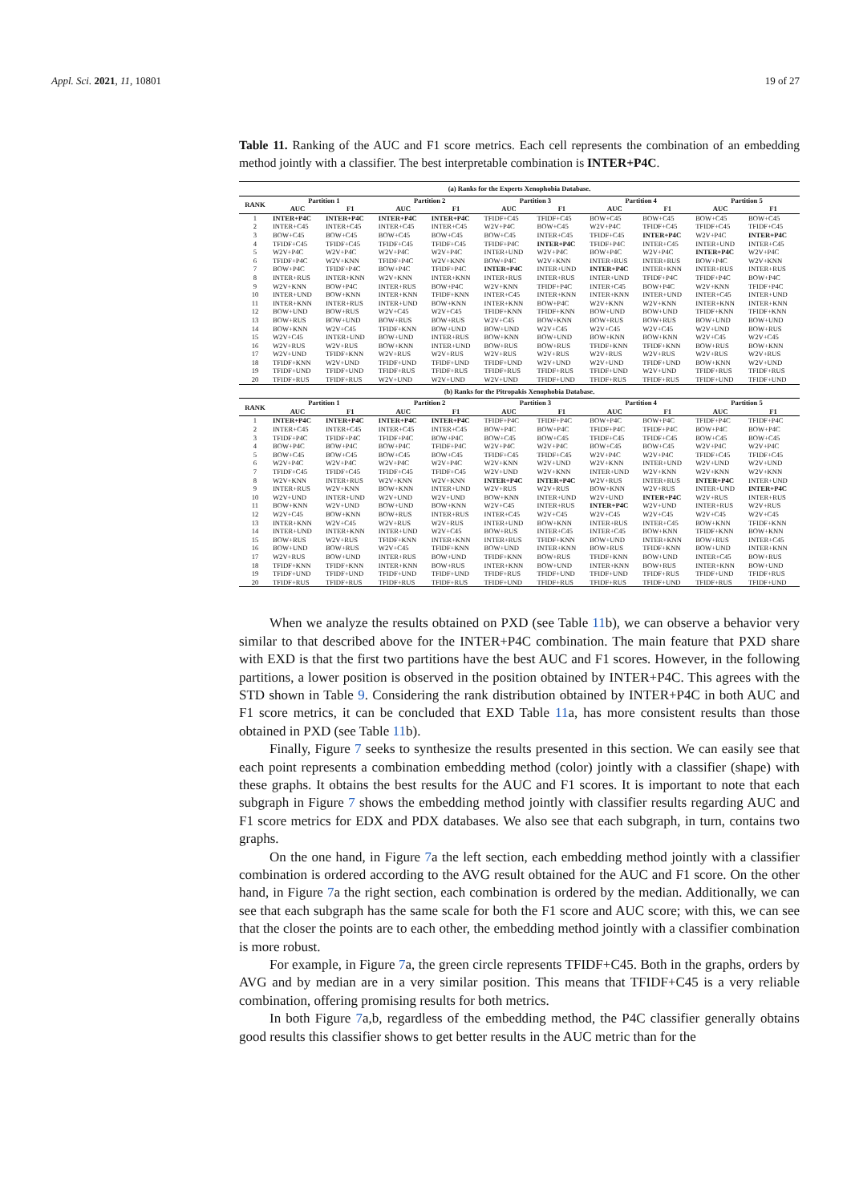Appl. Sci. 2021, 11, 10801 19 of 27
Table 11. Ranking of the AUC and F1 score metrics. Each cell represents the combination of an embedding method jointly with a classifier. The best interpretable combination is INTER+P4C.
| (a) Ranks for the Experts Xenophobia Database. | | | | | | | | | | |
| --- | --- | --- | --- | --- | --- | --- | --- | --- | --- | --- |
| RANK | Partition 1 | | Partition 2 | | Partition 3 | | Partition 4 | | Partition 5 | |
| | AUC | F1 | AUC | F1 | AUC | F1 | AUC | F1 | AUC | F1 |
| 1 | INTER+P4C | INTER+P4C | INTER+P4C | INTER+P4C | TFIDF+C45 | TFIDF+C45 | BOW+C45 | BOW+C45 | BOW+C45 | BOW+C45 |
| 2 | INTER+C45 | INTER+C45 | INTER+C45 | INTER+C45 | W2V+P4C | BOW+C45 | W2V+P4C | TFIDF+C45 | TFIDF+C45 | TFIDF+C45 |
| 3 | BOW+C45 | BOW+C45 | BOW+C45 | BOW+C45 | BOW+C45 | INTER+C45 | TFIDF+C45 | INTER+P4C | W2V+P4C | INTER+P4C |
| 4 | TFIDF+C45 | TFIDF+C45 | TFIDF+C45 | TFIDF+C45 | TFIDF+P4C | INTER+P4C | TFIDF+P4C | INTER+C45 | INTER+UND | INTER+C45 |
| 5 | W2V+P4C | W2V+P4C | W2V+P4C | W2V+P4C | INTER+UND | W2V+P4C | BOW+P4C | W2V+P4C | INTER+P4C | W2V+P4C |
| 6 | TFIDF+P4C | W2V+KNN | TFIDF+P4C | W2V+KNN | BOW+P4C | W2V+KNN | INTER+RUS | INTER+RUS | BOW+P4C | W2V+KNN |
| 7 | BOW+P4C | TFIDF+P4C | BOW+P4C | TFIDF+P4C | INTER+P4C | INTER+UND | INTER+P4C | INTER+KNN | INTER+RUS | INTER+RUS |
| 8 | INTER+RUS | INTER+KNN | W2V+KNN | INTER+KNN | INTER+RUS | INTER+RUS | INTER+UND | TFIDF+P4C | TFIDF+P4C | BOW+P4C |
| 9 | W2V+KNN | BOW+P4C | INTER+RUS | BOW+P4C | W2V+KNN | TFIDF+P4C | INTER+C45 | BOW+P4C | W2V+KNN | TFIDF+P4C |
| 10 | INTER+UND | BOW+KNN | INTER+KNN | TFIDF+KNN | INTER+C45 | INTER+KNN | INTER+KNN | INTER+UND | INTER+C45 | INTER+UND |
| 11 | INTER+KNN | INTER+RUS | INTER+UND | BOW+KNN | INTER+KNN | BOW+P4C | W2V+KNN | W2V+KNN | INTER+KNN | INTER+KNN |
| 12 | BOW+UND | BOW+RUS | W2V+C45 | W2V+C45 | TFIDF+KNN | TFIDF+KNN | BOW+UND | BOW+UND | TFIDF+KNN | TFIDF+KNN |
| 13 | BOW+RUS | BOW+UND | BOW+RUS | BOW+RUS | W2V+C45 | BOW+KNN | BOW+RUS | BOW+RUS | BOW+UND | BOW+UND |
| 14 | BOW+KNN | W2V+C45 | TFIDF+KNN | BOW+UND | BOW+UND | W2V+C45 | W2V+C45 | W2V+C45 | W2V+UND | BOW+RUS |
| 15 | W2V+C45 | INTER+UND | BOW+UND | INTER+RUS | BOW+KNN | BOW+UND | BOW+KNN | BOW+KNN | W2V+C45 | W2V+C45 |
| 16 | W2V+RUS | W2V+RUS | BOW+KNN | INTER+UND | BOW+RUS | BOW+RUS | TFIDF+KNN | TFIDF+KNN | BOW+RUS | BOW+KNN |
| 17 | W2V+UND | TFIDF+KNN | W2V+RUS | W2V+RUS | W2V+RUS | W2V+RUS | W2V+RUS | W2V+RUS | W2V+RUS | W2V+RUS |
| 18 | TFIDF+KNN | W2V+UND | TFIDF+UND | TFIDF+UND | TFIDF+UND | W2V+UND | W2V+UND | TFIDF+UND | BOW+KNN | W2V+UND |
| 19 | TFIDF+UND | TFIDF+UND | TFIDF+RUS | TFIDF+RUS | TFIDF+RUS | TFIDF+RUS | TFIDF+UND | W2V+UND | TFIDF+RUS | TFIDF+RUS |
| 20 | TFIDF+RUS | TFIDF+RUS | W2V+UND | W2V+UND | W2V+UND | TFIDF+UND | TFIDF+RUS | TFIDF+RUS | TFIDF+UND | TFIDF+UND |
| (b) Ranks for the Pitropakis Xenophobia Database. | | | | | | | | | | |
| RANK | Partition 1 | | Partition 2 | | Partition 3 | | Partition 4 | | Partition 5 | |
| | AUC | F1 | AUC | F1 | AUC | F1 | AUC | F1 | AUC | F1 |
| 1 | INTER+P4C | INTER+P4C | INTER+P4C | INTER+P4C | TFIDF+P4C | TFIDF+P4C | BOW+P4C | BOW+P4C | TFIDF+P4C | TFIDF+P4C |
| 2 | INTER+C45 | INTER+C45 | INTER+C45 | INTER+C45 | BOW+P4C | BOW+P4C | TFIDF+P4C | TFIDF+P4C | BOW+P4C | BOW+P4C |
| 3 | TFIDF+P4C | TFIDF+P4C | TFIDF+P4C | BOW+P4C | BOW+C45 | BOW+C45 | TFIDF+C45 | TFIDF+C45 | BOW+C45 | BOW+C45 |
| 4 | BOW+P4C | BOW+P4C | BOW+P4C | TFIDF+P4C | W2V+P4C | W2V+P4C | BOW+C45 | BOW+C45 | W2V+P4C | W2V+P4C |
| 5 | BOW+C45 | BOW+C45 | BOW+C45 | BOW+C45 | TFIDF+C45 | TFIDF+C45 | W2V+P4C | W2V+P4C | TFIDF+C45 | TFIDF+C45 |
| 6 | W2V+P4C | W2V+P4C | W2V+P4C | W2V+P4C | W2V+KNN | W2V+UND | W2V+KNN | INTER+UND | W2V+UND | W2V+UND |
| 7 | TFIDF+C45 | TFIDF+C45 | TFIDF+C45 | TFIDF+C45 | W2V+UND | W2V+KNN | INTER+UND | W2V+KNN | W2V+KNN | W2V+KNN |
| 8 | W2V+KNN | INTER+RUS | W2V+KNN | W2V+KNN | INTER+P4C | INTER+P4C | W2V+RUS | INTER+RUS | INTER+P4C | INTER+UND |
| 9 | INTER+RUS | W2V+KNN | BOW+KNN | INTER+UND | W2V+RUS | W2V+RUS | BOW+KNN | W2V+RUS | INTER+UND | INTER+P4C |
| 10 | W2V+UND | INTER+UND | W2V+UND | W2V+UND | BOW+KNN | INTER+UND | W2V+UND | INTER+P4C | W2V+RUS | INTER+RUS |
| 11 | BOW+KNN | W2V+UND | BOW+UND | BOW+KNN | W2V+C45 | INTER+RUS | INTER+P4C | W2V+UND | INTER+RUS | W2V+RUS |
| 12 | W2V+C45 | BOW+KNN | BOW+RUS | INTER+RUS | INTER+C45 | W2V+C45 | W2V+C45 | W2V+C45 | W2V+C45 | W2V+C45 |
| 13 | INTER+KNN | W2V+C45 | W2V+RUS | W2V+RUS | INTER+UND | BOW+KNN | INTER+RUS | INTER+C45 | BOW+KNN | TFIDF+KNN |
| 14 | INTER+UND | INTER+KNN | INTER+UND | W2V+C45 | BOW+RUS | INTER+C45 | INTER+C45 | BOW+KNN | TFIDF+KNN | BOW+KNN |
| 15 | BOW+RUS | W2V+RUS | TFIDF+KNN | INTER+KNN | INTER+RUS | TFIDF+KNN | BOW+UND | INTER+KNN | BOW+RUS | INTER+C45 |
| 16 | BOW+UND | BOW+RUS | W2V+C45 | TFIDF+KNN | BOW+UND | INTER+KNN | BOW+RUS | TFIDF+KNN | BOW+UND | INTER+KNN |
| 17 | W2V+RUS | BOW+UND | INTER+RUS | BOW+UND | TFIDF+KNN | BOW+RUS | TFIDF+KNN | BOW+UND | INTER+C45 | BOW+RUS |
| 18 | TFIDF+KNN | TFIDF+KNN | INTER+KNN | BOW+RUS | INTER+KNN | BOW+UND | INTER+KNN | BOW+RUS | INTER+KNN | BOW+UND |
| 19 | TFIDF+UND | TFIDF+UND | TFIDF+UND | TFIDF+UND | TFIDF+RUS | TFIDF+UND | TFIDF+UND | TFIDF+RUS | TFIDF+UND | TFIDF+RUS |
| 20 | TFIDF+RUS | TFIDF+RUS | TFIDF+RUS | TFIDF+RUS | TFIDF+UND | TFIDF+RUS | TFIDF+RUS | TFIDF+UND | TFIDF+RUS | TFIDF+UND |
When we analyze the results obtained on PXD (see Table 11b), we can observe a behavior very similar to that described above for the INTER+P4C combination. The main feature that PXD share with EXD is that the first two partitions have the best AUC and F1 scores. However, in the following partitions, a lower position is observed in the position obtained by INTER+P4C. This agrees with the STD shown in Table 9. Considering the rank distribution obtained by INTER+P4C in both AUC and F1 score metrics, it can be concluded that EXD Table 11a, has more consistent results than those obtained in PXD (see Table 11b).
Finally, Figure 7 seeks to synthesize the results presented in this section. We can easily see that each point represents a combination embedding method (color) jointly with a classifier (shape) with these graphs. It obtains the best results for the AUC and F1 scores. It is important to note that each subgraph in Figure 7 shows the embedding method jointly with classifier results regarding AUC and F1 score metrics for EDX and PDX databases. We also see that each subgraph, in turn, contains two graphs.
On the one hand, in Figure 7a the left section, each embedding method jointly with a classifier combination is ordered according to the AVG result obtained for the AUC and F1 score. On the other hand, in Figure 7a the right section, each combination is ordered by the median. Additionally, we can see that each subgraph has the same scale for both the F1 score and AUC score; with this, we can see that the closer the points are to each other, the embedding method jointly with a classifier combination is more robust.
For example, in Figure 7a, the green circle represents TFIDF+C45. Both in the graphs, orders by AVG and by median are in a very similar position. This means that TFIDF+C45 is a very reliable combination, offering promising results for both metrics.
In both Figure 7a,b, regardless of the embedding method, the P4C classifier generally obtains good results this classifier shows to get better results in the AUC metric than for the